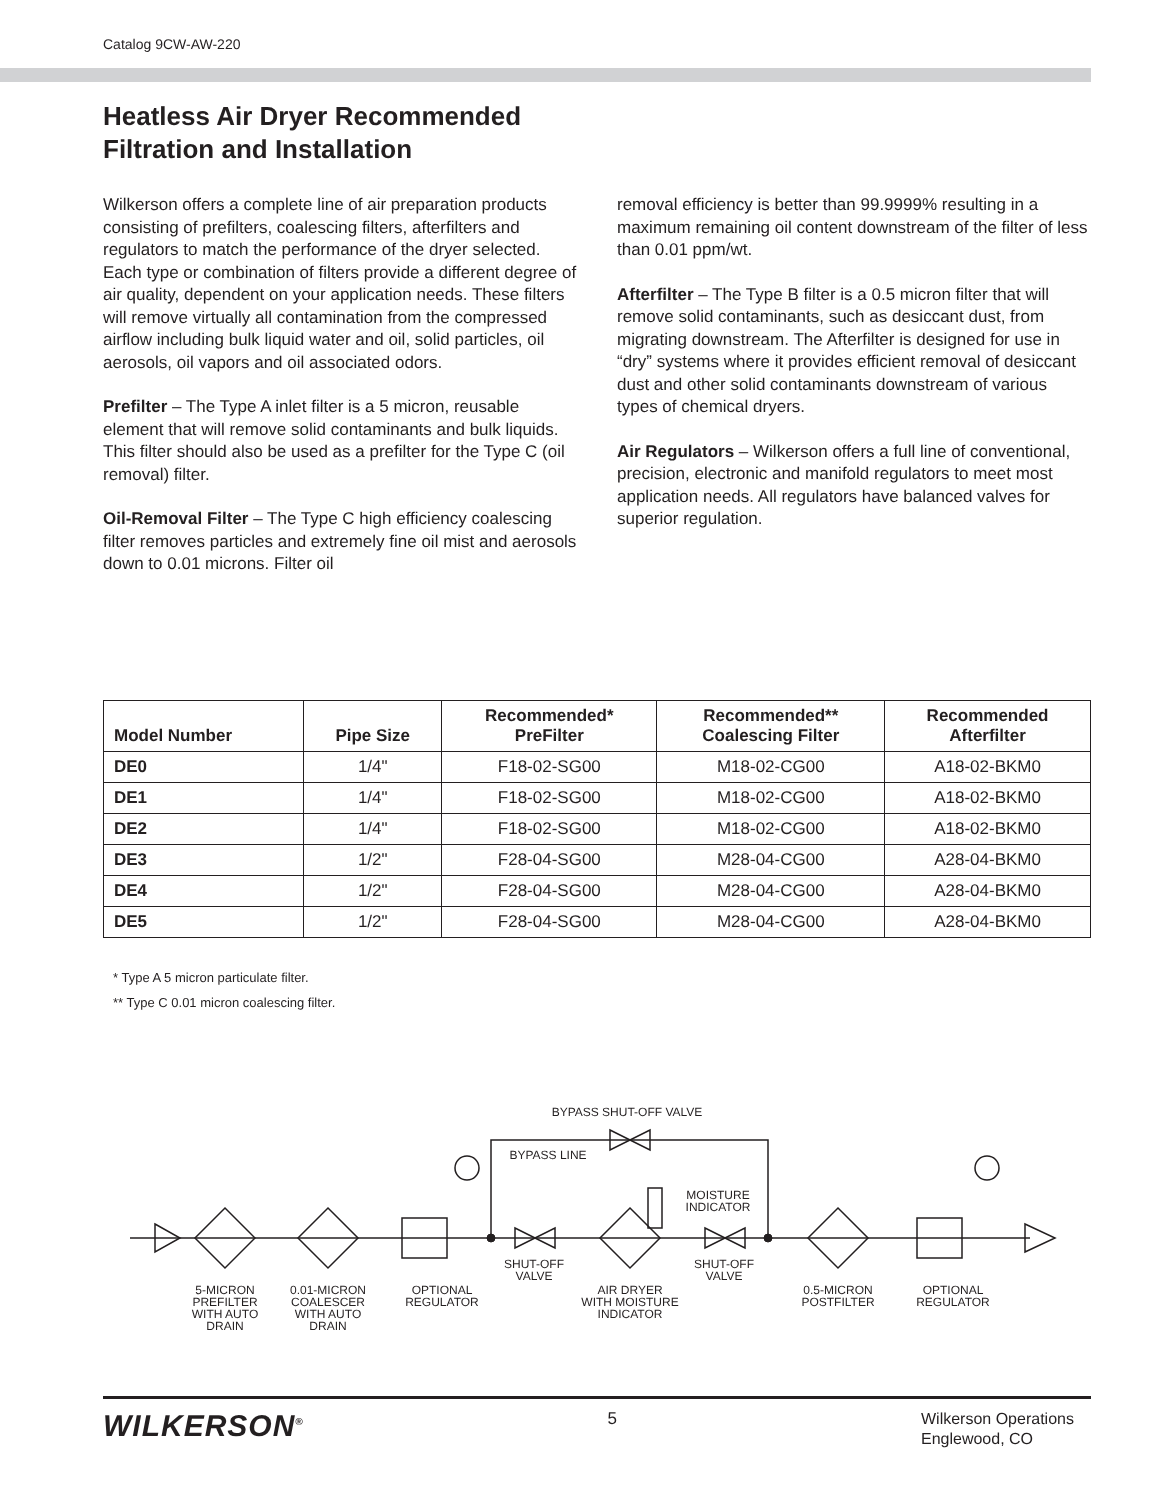Catalog 9CW-AW-220
Heatless Air Dryer Recommended
Filtration and Installation
Wilkerson offers a complete line of air preparation products consisting of prefilters, coalescing filters, afterfilters and regulators to match the performance of the dryer selected. Each type or combination of filters provide a different degree of air quality, dependent on your application needs. These filters will remove virtually all contamination from the compressed airflow including bulk liquid water and oil, solid particles, oil aerosols, oil vapors and oil associated odors.
Prefilter – The Type A inlet filter is a 5 micron, reusable element that will remove solid contaminants and bulk liquids. This filter should also be used as a prefilter for the Type C (oil removal) filter.
Oil-Removal Filter – The Type C high efficiency coalescing filter removes particles and extremely fine oil mist and aerosols down to 0.01 microns. Filter oil
removal efficiency is better than 99.9999% resulting in a maximum remaining oil content downstream of the filter of less than 0.01 ppm/wt.
Afterfilter – The Type B filter is a 0.5 micron filter that will remove solid contaminants, such as desiccant dust, from migrating downstream. The Afterfilter is designed for use in “dry” systems where it provides efficient removal of desiccant dust and other solid contaminants downstream of various types of chemical dryers.
Air Regulators – Wilkerson offers a full line of conventional, precision, electronic and manifold regulators to meet most application needs. All regulators have balanced valves for superior regulation.
| Model Number | Pipe Size | Recommended* PreFilter | Recommended** Coalescing Filter | Recommended Afterfilter |
| --- | --- | --- | --- | --- |
| DE0 | 1/4" | F18-02-SG00 | M18-02-CG00 | A18-02-BKM0 |
| DE1 | 1/4" | F18-02-SG00 | M18-02-CG00 | A18-02-BKM0 |
| DE2 | 1/4" | F18-02-SG00 | M18-02-CG00 | A18-02-BKM0 |
| DE3 | 1/2" | F28-04-SG00 | M28-04-CG00 | A28-04-BKM0 |
| DE4 | 1/2" | F28-04-SG00 | M28-04-CG00 | A28-04-BKM0 |
| DE5 | 1/2" | F28-04-SG00 | M28-04-CG00 | A28-04-BKM0 |
* Type A 5 micron particulate filter.
** Type C 0.01 micron coalescing filter.
BYPASS SHUT-OFF VALVE
BYPASS LINE
MOISTURE
INDICATOR
SHUT-OFF
VALVE
SHUT-OFF
VALVE
5-MICRON
PREFILTER
WITH AUTO
DRAIN
0.01-MICRON
COALESCER
WITH AUTO
DRAIN
OPTIONAL
REGULATOR
AIR DRYER
WITH MOISTURE
INDICATOR
0.5-MICRON
POSTFILTER
OPTIONAL
REGULATOR
WILKERSON<sup>®</sup> 5 Wilkerson Operations
Englewood, CO